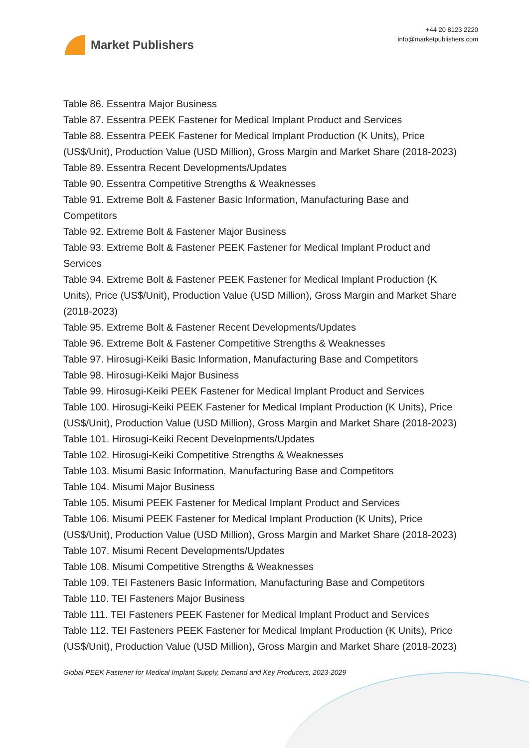Market Publishers
+44 20 8123 2220
info@marketpublishers.com
Table 86. Essentra Major Business
Table 87. Essentra PEEK Fastener for Medical Implant Product and Services
Table 88. Essentra PEEK Fastener for Medical Implant Production (K Units), Price (US$/Unit), Production Value (USD Million), Gross Margin and Market Share (2018-2023)
Table 89. Essentra Recent Developments/Updates
Table 90. Essentra Competitive Strengths & Weaknesses
Table 91. Extreme Bolt & Fastener Basic Information, Manufacturing Base and Competitors
Table 92. Extreme Bolt & Fastener Major Business
Table 93. Extreme Bolt & Fastener PEEK Fastener for Medical Implant Product and Services
Table 94. Extreme Bolt & Fastener PEEK Fastener for Medical Implant Production (K Units), Price (US$/Unit), Production Value (USD Million), Gross Margin and Market Share (2018-2023)
Table 95. Extreme Bolt & Fastener Recent Developments/Updates
Table 96. Extreme Bolt & Fastener Competitive Strengths & Weaknesses
Table 97. Hirosugi-Keiki Basic Information, Manufacturing Base and Competitors
Table 98. Hirosugi-Keiki Major Business
Table 99. Hirosugi-Keiki PEEK Fastener for Medical Implant Product and Services
Table 100. Hirosugi-Keiki PEEK Fastener for Medical Implant Production (K Units), Price (US$/Unit), Production Value (USD Million), Gross Margin and Market Share (2018-2023)
Table 101. Hirosugi-Keiki Recent Developments/Updates
Table 102. Hirosugi-Keiki Competitive Strengths & Weaknesses
Table 103. Misumi Basic Information, Manufacturing Base and Competitors
Table 104. Misumi Major Business
Table 105. Misumi PEEK Fastener for Medical Implant Product and Services
Table 106. Misumi PEEK Fastener for Medical Implant Production (K Units), Price (US$/Unit), Production Value (USD Million), Gross Margin and Market Share (2018-2023)
Table 107. Misumi Recent Developments/Updates
Table 108. Misumi Competitive Strengths & Weaknesses
Table 109. TEI Fasteners Basic Information, Manufacturing Base and Competitors
Table 110. TEI Fasteners Major Business
Table 111. TEI Fasteners PEEK Fastener for Medical Implant Product and Services
Table 112. TEI Fasteners PEEK Fastener for Medical Implant Production (K Units), Price (US$/Unit), Production Value (USD Million), Gross Margin and Market Share (2018-2023)
Global PEEK Fastener for Medical Implant Supply, Demand and Key Producers, 2023-2029